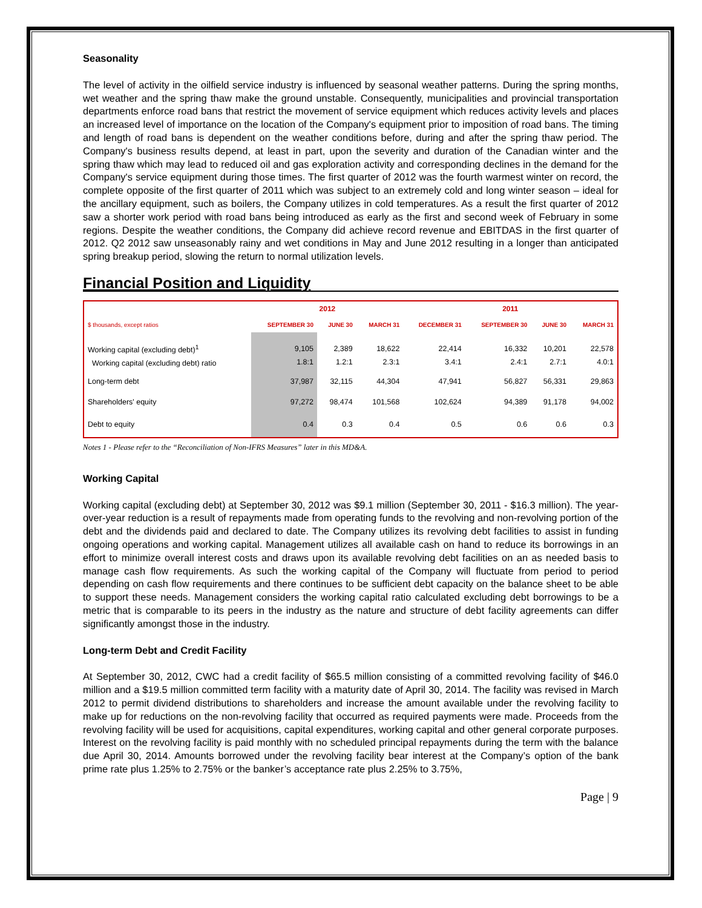Seasonality
The level of activity in the oilfield service industry is influenced by seasonal weather patterns. During the spring months, wet weather and the spring thaw make the ground unstable. Consequently, municipalities and provincial transportation departments enforce road bans that restrict the movement of service equipment which reduces activity levels and places an increased level of importance on the location of the Company's equipment prior to imposition of road bans. The timing and length of road bans is dependent on the weather conditions before, during and after the spring thaw period. The Company's business results depend, at least in part, upon the severity and duration of the Canadian winter and the spring thaw which may lead to reduced oil and gas exploration activity and corresponding declines in the demand for the Company's service equipment during those times. The first quarter of 2012 was the fourth warmest winter on record, the complete opposite of the first quarter of 2011 which was subject to an extremely cold and long winter season – ideal for the ancillary equipment, such as boilers, the Company utilizes in cold temperatures. As a result the first quarter of 2012 saw a shorter work period with road bans being introduced as early as the first and second week of February in some regions. Despite the weather conditions, the Company did achieve record revenue and EBITDAS in the first quarter of 2012. Q2 2012 saw unseasonably rainy and wet conditions in May and June 2012 resulting in a longer than anticipated spring breakup period, slowing the return to normal utilization levels.
Financial Position and Liquidity
| | 2012 | | | 2011 | | | |
| --- | --- | --- | --- | --- | --- | --- | --- |
| $ thousands, except ratios | SEPTEMBER 30 | JUNE 30 | MARCH 31 | DECEMBER 31 | SEPTEMBER 30 | JUNE 30 | MARCH 31 |
| Working capital (excluding debt)<sup>1</sup> Working capital (excluding debt) ratio | 9,105 1.8:1 | 2,389 1.2:1 | 18,622 2.3:1 | 22,414 3.4:1 | 16,332 2.4:1 | 10,201 2.7:1 | 22,578 4.0:1 |
| Long-term debt | 37,987 | 32,115 | 44,304 | 47,941 | 56,827 | 56,331 | 29,863 |
| Shareholders' equity | 97,272 | 98,474 | 101,568 | 102,624 | 94,389 | 91,178 | 94,002 |
| Debt to equity | 0.4 | 0.3 | 0.4 | 0.5 | 0.6 | 0.6 | 0.3 |
Notes 1 - Please refer to the “Reconciliation of Non-IFRS Measures” later in this MD&A.
Working Capital
Working capital (excluding debt) at September 30, 2012 was $9.1 million (September 30, 2011 - $16.3 million). The year-over-year reduction is a result of repayments made from operating funds to the revolving and non-revolving portion of the debt and the dividends paid and declared to date. The Company utilizes its revolving debt facilities to assist in funding ongoing operations and working capital. Management utilizes all available cash on hand to reduce its borrowings in an effort to minimize overall interest costs and draws upon its available revolving debt facilities on an as needed basis to manage cash flow requirements. As such the working capital of the Company will fluctuate from period to period depending on cash flow requirements and there continues to be sufficient debt capacity on the balance sheet to be able to support these needs. Management considers the working capital ratio calculated excluding debt borrowings to be a metric that is comparable to its peers in the industry as the nature and structure of debt facility agreements can differ significantly amongst those in the industry.
Long-term Debt and Credit Facility
At September 30, 2012, CWC had a credit facility of $65.5 million consisting of a committed revolving facility of $46.0 million and a $19.5 million committed term facility with a maturity date of April 30, 2014. The facility was revised in March 2012 to permit dividend distributions to shareholders and increase the amount available under the revolving facility to make up for reductions on the non-revolving facility that occurred as required payments were made. Proceeds from the revolving facility will be used for acquisitions, capital expenditures, working capital and other general corporate purposes. Interest on the revolving facility is paid monthly with no scheduled principal repayments during the term with the balance due April 30, 2014. Amounts borrowed under the revolving facility bear interest at the Company’s option of the bank prime rate plus 1.25% to 2.75% or the banker’s acceptance rate plus 2.25% to 3.75%,
Page | 9